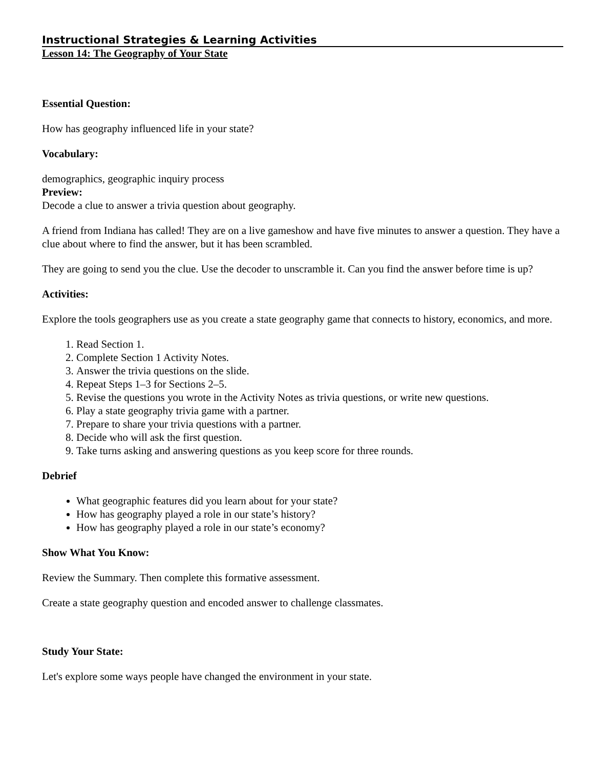Instructional Strategies & Learning Activities
Lesson 14: The Geography of Your State
Essential Question:
How has geography influenced life in your state?
Vocabulary:
demographics, geographic inquiry process
Preview:
Decode a clue to answer a trivia question about geography.
A friend from Indiana has called! They are on a live gameshow and have five minutes to answer a question. They have a clue about where to find the answer, but it has been scrambled.
They are going to send you the clue. Use the decoder to unscramble it. Can you find the answer before time is up?
Activities:
Explore the tools geographers use as you create a state geography game that connects to history, economics, and more.
1. Read Section 1.
2. Complete Section 1 Activity Notes.
3. Answer the trivia questions on the slide.
4. Repeat Steps 1–3 for Sections 2–5.
5. Revise the questions you wrote in the Activity Notes as trivia questions, or write new questions.
6. Play a state geography trivia game with a partner.
7. Prepare to share your trivia questions with a partner.
8. Decide who will ask the first question.
9. Take turns asking and answering questions as you keep score for three rounds.
Debrief
What geographic features did you learn about for your state?
How has geography played a role in our state’s history?
How has geography played a role in our state’s economy?
Show What You Know:
Review the Summary. Then complete this formative assessment.
Create a state geography question and encoded answer to challenge classmates.
Study Your State:
Let's explore some ways people have changed the environment in your state.